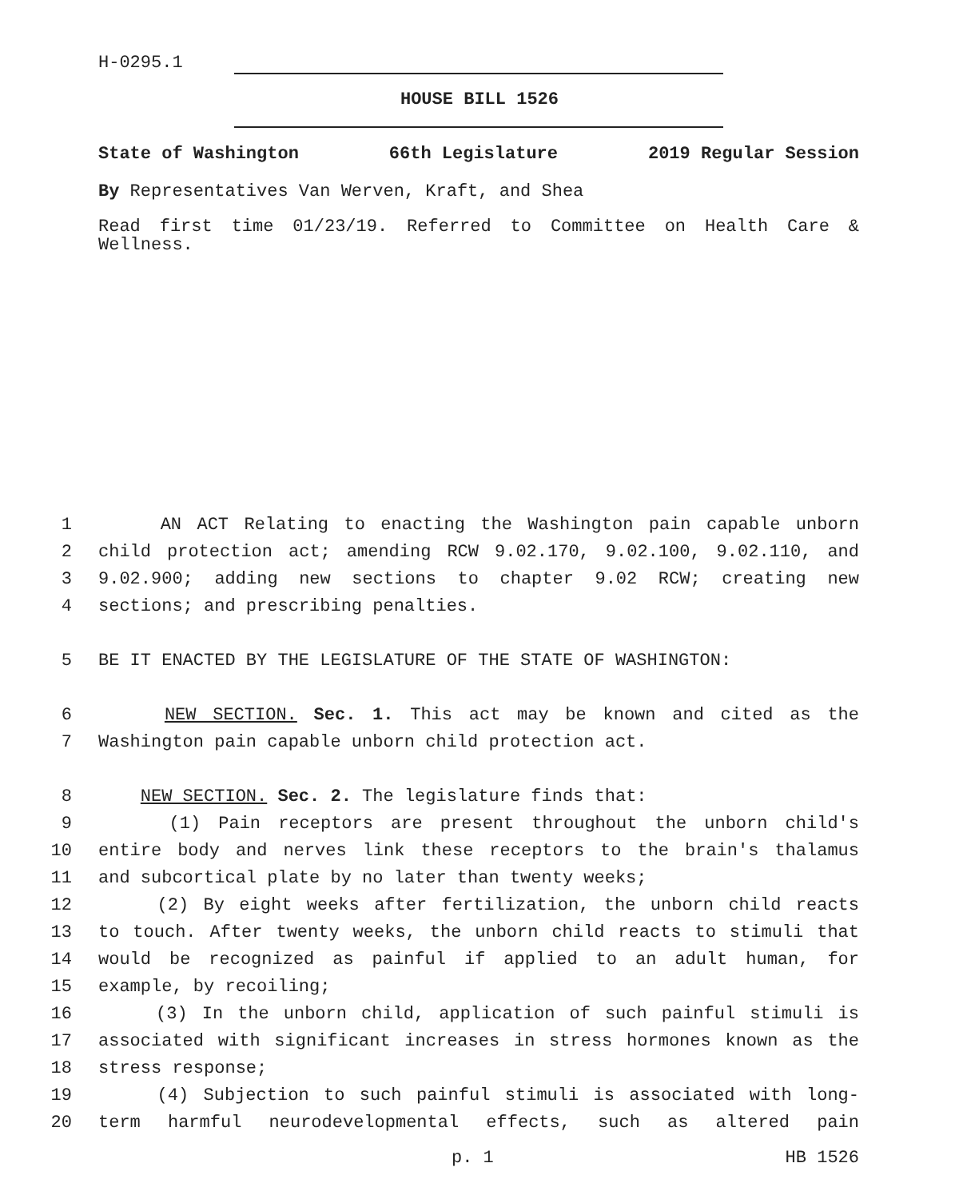H-0295.1
HOUSE BILL 1526
State of Washington 66th Legislature 2019 Regular Session
By Representatives Van Werven, Kraft, and Shea
Read first time 01/23/19. Referred to Committee on Health Care & Wellness.
1 AN ACT Relating to enacting the Washington pain capable unborn
2 child protection act; amending RCW 9.02.170, 9.02.100, 9.02.110, and
3 9.02.900; adding new sections to chapter 9.02 RCW; creating new
4 sections; and prescribing penalties.
5 BE IT ENACTED BY THE LEGISLATURE OF THE STATE OF WASHINGTON:
6 NEW SECTION. Sec. 1. This act may be known and cited as the
7 Washington pain capable unborn child protection act.
8 NEW SECTION. Sec. 2. The legislature finds that:
9 (1) Pain receptors are present throughout the unborn child's
10 entire body and nerves link these receptors to the brain's thalamus
11 and subcortical plate by no later than twenty weeks;
12 (2) By eight weeks after fertilization, the unborn child reacts
13 to touch. After twenty weeks, the unborn child reacts to stimuli that
14 would be recognized as painful if applied to an adult human, for
15 example, by recoiling;
16 (3) In the unborn child, application of such painful stimuli is
17 associated with significant increases in stress hormones known as the
18 stress response;
19 (4) Subjection to such painful stimuli is associated with long-
20 term harmful neurodevelopmental effects, such as altered pain
p. 1 HB 1526